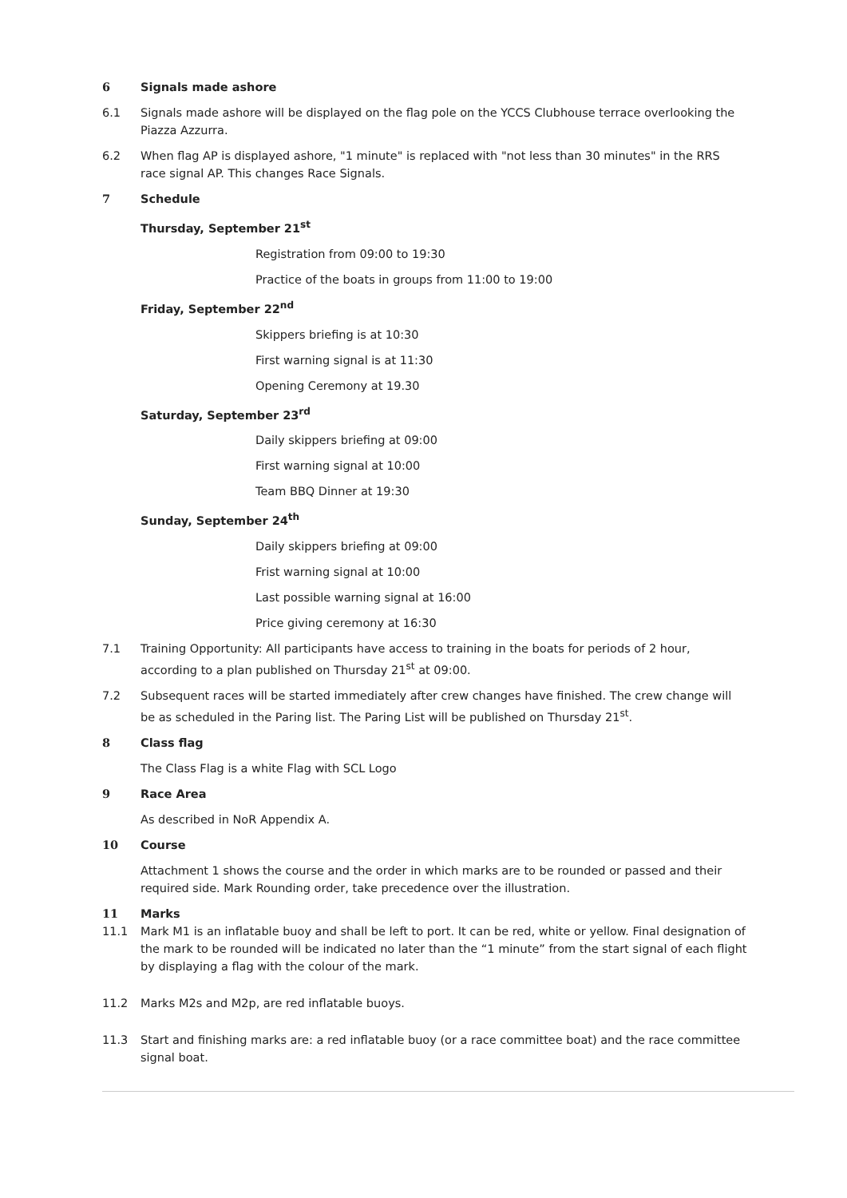6 Signals made ashore
6.1 Signals made ashore will be displayed on the flag pole on the YCCS Clubhouse terrace overlooking the Piazza Azzurra.
6.2 When flag AP is displayed ashore, "1 minute" is replaced with "not less than 30 minutes" in the RRS race signal AP. This changes Race Signals.
7 Schedule
Thursday, September 21<sup>st</sup>
Registration from 09:00 to 19:30
Practice of the boats in groups from 11:00 to 19:00
Friday, September 22<sup>nd</sup>
Skippers briefing is at 10:30
First warning signal is at 11:30
Opening Ceremony at 19.30
Saturday, September 23<sup>rd</sup>
Daily skippers briefing at 09:00
First warning signal at 10:00
Team BBQ Dinner at 19:30
Sunday, September 24<sup>th</sup>
Daily skippers briefing at 09:00
Frist warning signal at 10:00
Last possible warning signal at 16:00
Price giving ceremony at 16:30
7.1 Training Opportunity: All participants have access to training in the boats for periods of 2 hour, according to a plan published on Thursday 21<sup>st</sup> at 09:00.
7.2 Subsequent races will be started immediately after crew changes have finished. The crew change will be as scheduled in the Paring list. The Paring List will be published on Thursday 21<sup>st</sup>.
8 Class flag
The Class Flag is a white Flag with SCL Logo
9 Race Area
As described in NoR Appendix A.
10 Course
Attachment 1 shows the course and the order in which marks are to be rounded or passed and their required side. Mark Rounding order, take precedence over the illustration.
11 Marks
11.1 Mark M1 is an inflatable buoy and shall be left to port. It can be red, white or yellow. Final designation of the mark to be rounded will be indicated no later than the “1 minute” from the start signal of each flight by displaying a flag with the colour of the mark.
11.2 Marks M2s and M2p, are red inflatable buoys.
11.3 Start and finishing marks are: a red inflatable buoy (or a race committee boat) and the race committee signal boat.